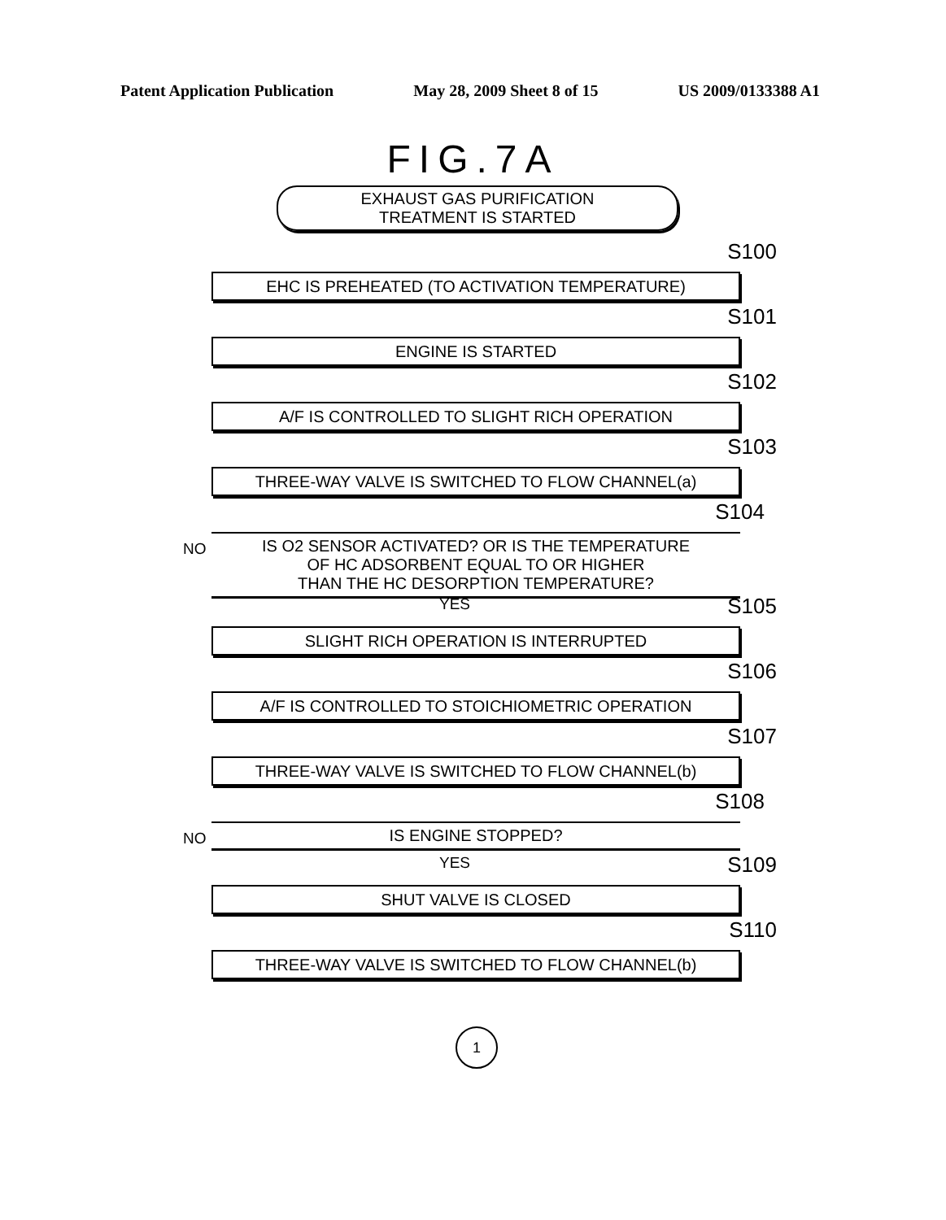Patent Application Publication May 28, 2009 Sheet 8 of 15 US 2009/0133388 A1
FIG.7A
EXHAUST GAS PURIFICATION
TREATMENT IS STARTED
S100
EHC IS PREHEATED (TO ACTIVATION TEMPERATURE)
S101
ENGINE IS STARTED
S102
A/F IS CONTROLLED TO SLIGHT RICH OPERATION
S103
THREE-WAY VALVE IS SWITCHED TO FLOW CHANNEL(a)
S104
NO
IS O2 SENSOR ACTIVATED? OR IS THE TEMPERATURE
OF HC ADSORBENT EQUAL TO OR HIGHER
THAN THE HC DESORPTION TEMPERATURE?
YES
S105
SLIGHT RICH OPERATION IS INTERRUPTED
S106
A/F IS CONTROLLED TO STOICHIOMETRIC OPERATION
S107
THREE-WAY VALVE IS SWITCHED TO FLOW CHANNEL(b)
S108
NO
IS ENGINE STOPPED?
YES
S109
SHUT VALVE IS CLOSED
S110
THREE-WAY VALVE IS SWITCHED TO FLOW CHANNEL(b)
1